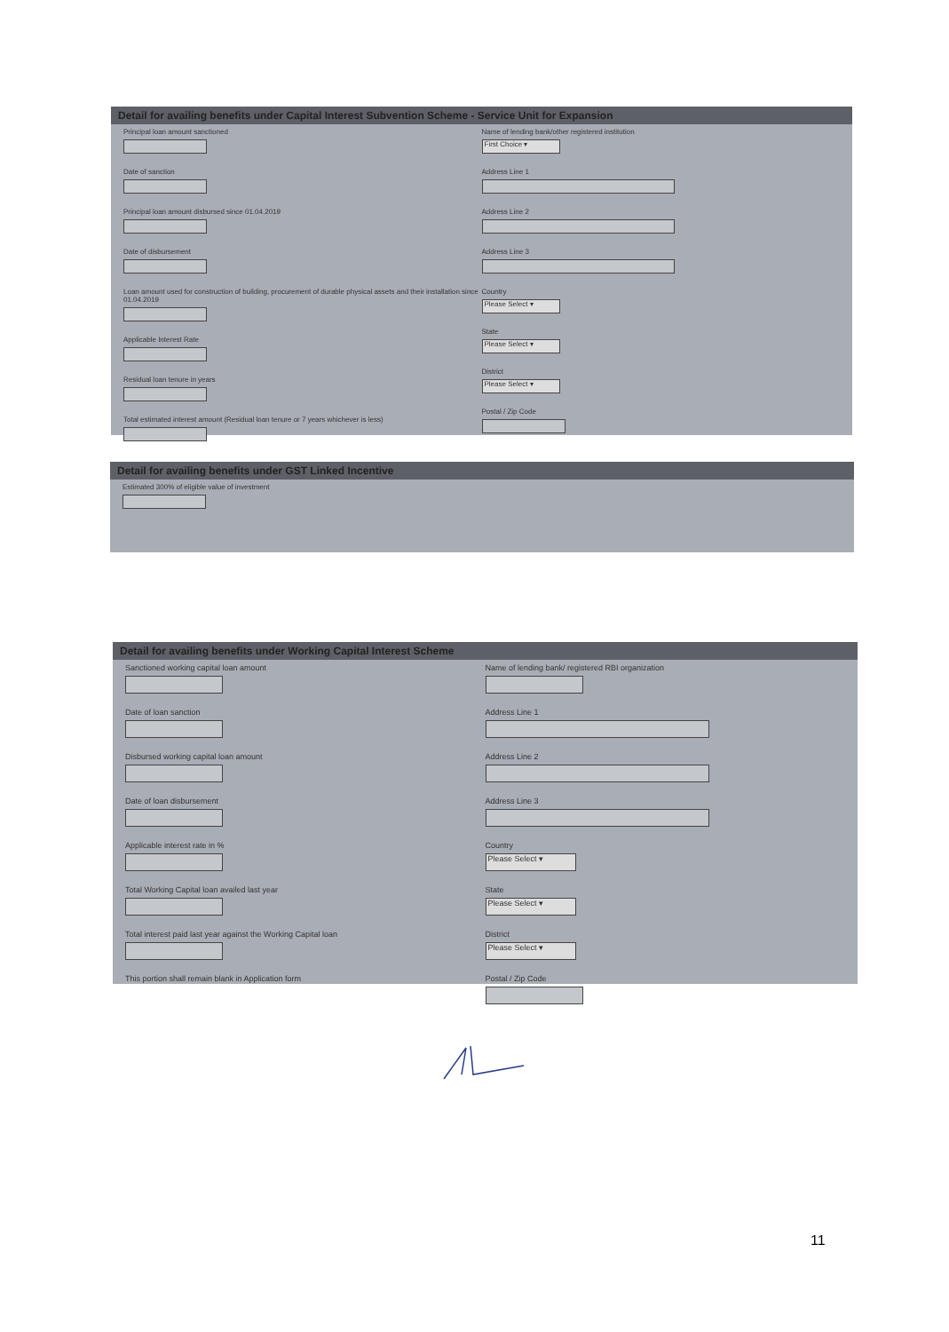Detail for availing benefits under Capital Interest Subvention Scheme - Service Unit for Expansion
Principal loan amount sanctioned
Date of sanction
Principal loan amount disbursed since 01.04.2019
Date of disbursement
Loan amount used for construction of building, procurement of durable physical assets and their installation since 01.04.2019
Applicable Interest Rate
Residual loan tenure in years
Total estimated interest amount (Residual loan tenure or 7 years whichever is less)
Name of lending bank/other registered institution
First Choice ▾
Address Line 1
Address Line 2
Address Line 3
Country
Please Select ▾
State
Please Select ▾
District
Please Select ▾
Postal / Zip Code
Detail for availing benefits under GST Linked Incentive
Estimated 300% of eligible value of investment
Detail for availing benefits under Working Capital Interest Scheme
Sanctioned working capital loan amount
Date of loan sanction
Disbursed working capital loan amount
Date of loan disbursement
Applicable interest rate in %
Total Working Capital loan availed last year
Total interest paid last year against the Working Capital loan
This portion shall remain blank in Application form
Name of lending bank/ registered RBI organization
Address Line 1
Address Line 2
Address Line 3
Country
Please Select ▾
State
Please Select ▾
District
Please Select ▾
Postal / Zip Code
11